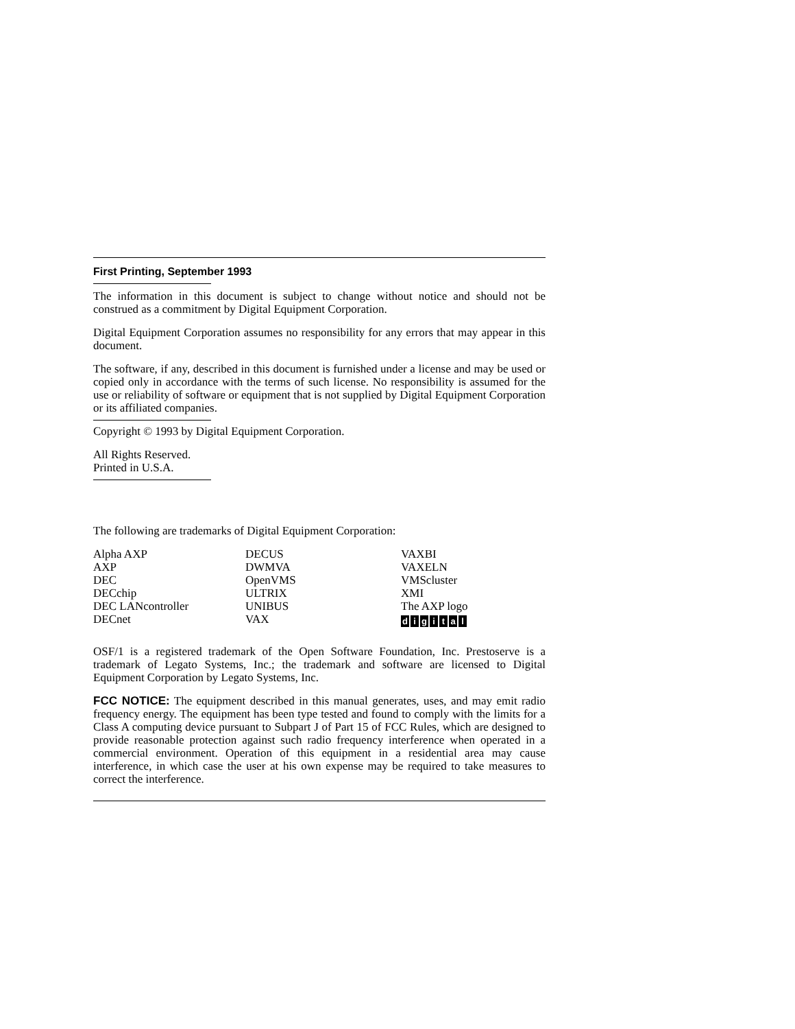First Printing, September 1993
The information in this document is subject to change without notice and should not be construed as a commitment by Digital Equipment Corporation.
Digital Equipment Corporation assumes no responsibility for any errors that may appear in this document.
The software, if any, described in this document is furnished under a license and may be used or copied only in accordance with the terms of such license. No responsibility is assumed for the use or reliability of software or equipment that is not supplied by Digital Equipment Corporation or its affiliated companies.
Copyright © 1993 by Digital Equipment Corporation.
All Rights Reserved.
Printed in U.S.A.
The following are trademarks of Digital Equipment Corporation:
| Alpha AXP | DECUS | VAXBI |
| AXP | DWMVA | VAXELN |
| DEC | OpenVMS | VMScluster |
| DECchip | ULTRIX | XMI |
| DEC LANcontroller | UNIBUS | The AXP logo |
| DECnet | VAX | d i g i t a l |
OSF/1 is a registered trademark of the Open Software Foundation, Inc. Prestoserve is a trademark of Legato Systems, Inc.; the trademark and software are licensed to Digital Equipment Corporation by Legato Systems, Inc.
FCC NOTICE: The equipment described in this manual generates, uses, and may emit radio frequency energy. The equipment has been type tested and found to comply with the limits for a Class A computing device pursuant to Subpart J of Part 15 of FCC Rules, which are designed to provide reasonable protection against such radio frequency interference when operated in a commercial environment. Operation of this equipment in a residential area may cause interference, in which case the user at his own expense may be required to take measures to correct the interference.